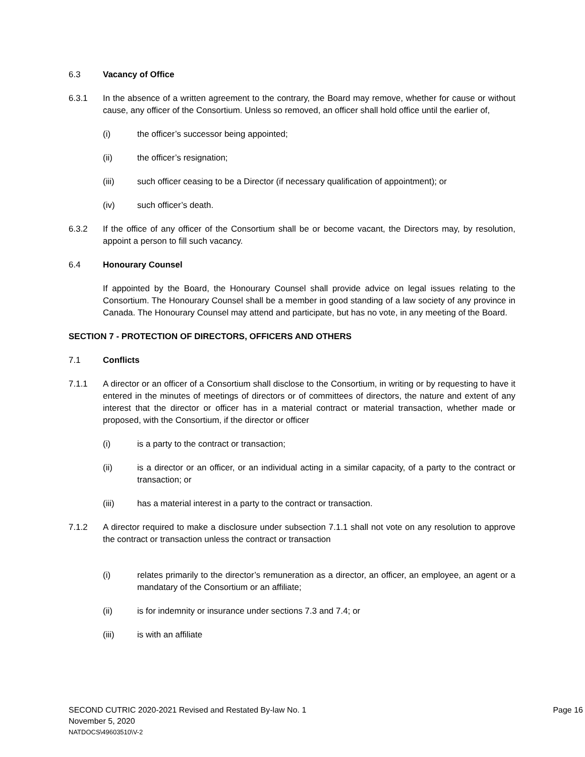6.3 Vacancy of Office
6.3.1 In the absence of a written agreement to the contrary, the Board may remove, whether for cause or without cause, any officer of the Consortium. Unless so removed, an officer shall hold office until the earlier of,
(i) the officer’s successor being appointed;
(ii) the officer’s resignation;
(iii) such officer ceasing to be a Director (if necessary qualification of appointment); or
(iv) such officer’s death.
6.3.2 If the office of any officer of the Consortium shall be or become vacant, the Directors may, by resolution, appoint a person to fill such vacancy.
6.4 Honourary Counsel
If appointed by the Board, the Honourary Counsel shall provide advice on legal issues relating to the Consortium. The Honourary Counsel shall be a member in good standing of a law society of any province in Canada. The Honourary Counsel may attend and participate, but has no vote, in any meeting of the Board.
SECTION 7 - PROTECTION OF DIRECTORS, OFFICERS AND OTHERS
7.1 Conflicts
7.1.1 A director or an officer of a Consortium shall disclose to the Consortium, in writing or by requesting to have it entered in the minutes of meetings of directors or of committees of directors, the nature and extent of any interest that the director or officer has in a material contract or material transaction, whether made or proposed, with the Consortium, if the director or officer
(i) is a party to the contract or transaction;
(ii) is a director or an officer, or an individual acting in a similar capacity, of a party to the contract or transaction; or
(iii) has a material interest in a party to the contract or transaction.
7.1.2 A director required to make a disclosure under subsection 7.1.1 shall not vote on any resolution to approve the contract or transaction unless the contract or transaction
(i) relates primarily to the director’s remuneration as a director, an officer, an employee, an agent or a mandatary of the Consortium or an affiliate;
(ii) is for indemnity or insurance under sections 7.3 and 7.4; or
(iii) is with an affiliate
SECOND CUTRIC 2020-2021 Revised and Restated By-law No. 1 Page 16
November 5, 2020
NATDOCS\49603510\V-2